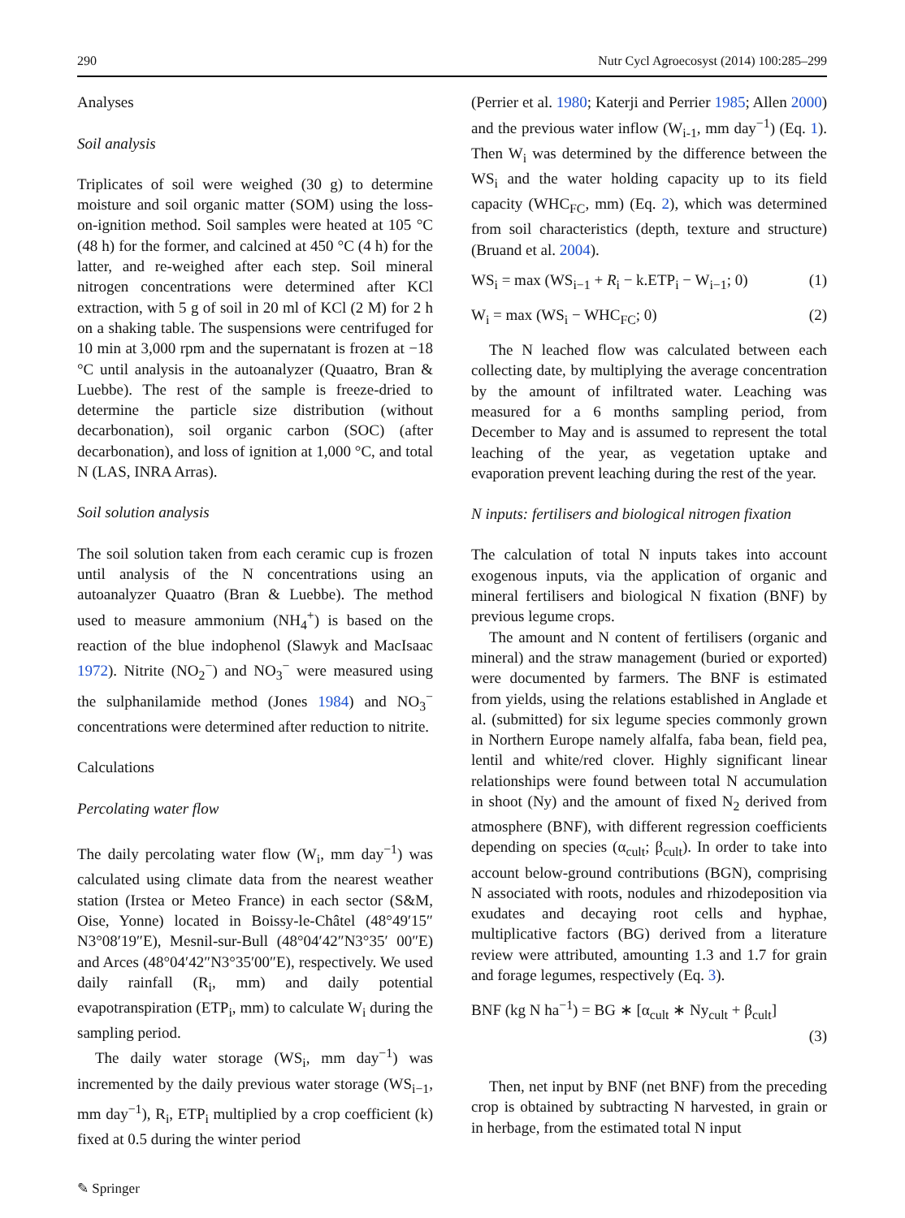290 Nutr Cycl Agroecosyst (2014) 100:285–299
Analyses
Soil analysis
Triplicates of soil were weighed (30 g) to determine moisture and soil organic matter (SOM) using the loss-on-ignition method. Soil samples were heated at 105 °C (48 h) for the former, and calcined at 450 °C (4 h) for the latter, and re-weighed after each step. Soil mineral nitrogen concentrations were determined after KCl extraction, with 5 g of soil in 20 ml of KCl (2 M) for 2 h on a shaking table. The suspensions were centrifuged for 10 min at 3,000 rpm and the supernatant is frozen at −18 °C until analysis in the autoanalyzer (Quaatro, Bran & Luebbe). The rest of the sample is freeze-dried to determine the particle size distribution (without decarbonation), soil organic carbon (SOC) (after decarbonation), and loss of ignition at 1,000 °C, and total N (LAS, INRA Arras).
Soil solution analysis
The soil solution taken from each ceramic cup is frozen until analysis of the N concentrations using an autoanalyzer Quaatro (Bran & Luebbe). The method used to measure ammonium (NH<sub>4</sub><sup>+</sup>) is based on the reaction of the blue indophenol (Slawyk and MacIsaac 1972). Nitrite (NO<sub>2</sub><sup>−</sup>) and NO<sub>3</sub><sup>−</sup> were measured using the sulphanilamide method (Jones 1984) and NO<sub>3</sub><sup>−</sup> concentrations were determined after reduction to nitrite.
Calculations
Percolating water flow
The daily percolating water flow (W<sub>i</sub>, mm day<sup>−1</sup>) was calculated using climate data from the nearest weather station (Irstea or Meteo France) in each sector (S&M, Oise, Yonne) located in Boissy-le-Châtel (48°49′15″ N3°08′19″E), Mesnil-sur-Bull (48°04′42″N3°35′ 00″E) and Arces (48°04′42″N3°35′00″E), respectively. We used daily rainfall (R<sub>i</sub>, mm) and daily potential evapotranspiration (ETP<sub>i</sub>, mm) to calculate W<sub>i</sub> during the sampling period.
The daily water storage (WS<sub>i</sub>, mm day<sup>−1</sup>) was incremented by the daily previous water storage (WS<sub>i−1</sub>, mm day<sup>−1</sup>), R<sub>i</sub>, ETP<sub>i</sub> multiplied by a crop coefficient (k) fixed at 0.5 during the winter period
(Perrier et al. 1980; Katerji and Perrier 1985; Allen 2000) and the previous water inflow (W<sub>i-1</sub>, mm day<sup>−1</sup>) (Eq. 1). Then W<sub>i</sub> was determined by the difference between the WS<sub>i</sub> and the water holding capacity up to its field capacity (WHC<sub>FC</sub>, mm) (Eq. 2), which was determined from soil characteristics (depth, texture and structure) (Bruand et al. 2004).
WS<sub>i</sub> = max (WS<sub>i−1</sub> + R<sub>i</sub> − k.ETP<sub>i</sub> − W<sub>i−1</sub>; 0) (1)
W<sub>i</sub> = max (WS<sub>i</sub> − WHC<sub>FC</sub>; 0) (2)
The N leached flow was calculated between each collecting date, by multiplying the average concentration by the amount of infiltrated water. Leaching was measured for a 6 months sampling period, from December to May and is assumed to represent the total leaching of the year, as vegetation uptake and evaporation prevent leaching during the rest of the year.
N inputs: fertilisers and biological nitrogen fixation
The calculation of total N inputs takes into account exogenous inputs, via the application of organic and mineral fertilisers and biological N fixation (BNF) by previous legume crops.
The amount and N content of fertilisers (organic and mineral) and the straw management (buried or exported) were documented by farmers. The BNF is estimated from yields, using the relations established in Anglade et al. (submitted) for six legume species commonly grown in Northern Europe namely alfalfa, faba bean, field pea, lentil and white/red clover. Highly significant linear relationships were found between total N accumulation in shoot (Ny) and the amount of fixed N<sub>2</sub> derived from atmosphere (BNF), with different regression coefficients depending on species (α<sub>cult</sub>; β<sub>cult</sub>). In order to take into account below-ground contributions (BGN), comprising N associated with roots, nodules and rhizodeposition via exudates and decaying root cells and hyphae, multiplicative factors (BG) derived from a literature review were attributed, amounting 1.3 and 1.7 for grain and forage legumes, respectively (Eq. 3).
BNF (kg N ha<sup>−1</sup>) = BG ∗ [α<sub>cult</sub> ∗ Ny<sub>cult</sub> + β<sub>cult</sub>]
(3)
Then, net input by BNF (net BNF) from the preceding crop is obtained by subtracting N harvested, in grain or in herbage, from the estimated total N input
✎ Springer